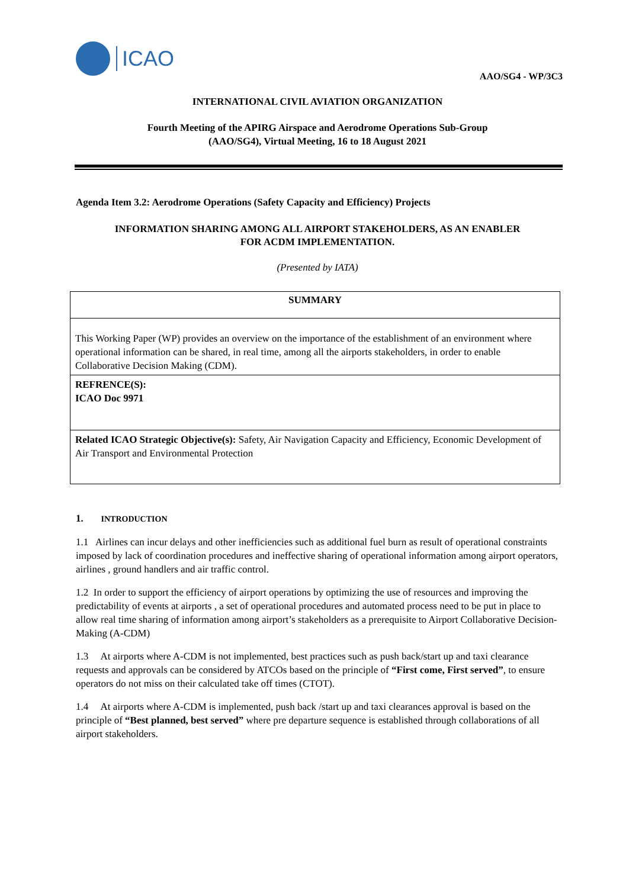ICAO
AAO/SG4 - WP/3C3
INTERNATIONAL CIVIL AVIATION ORGANIZATION
Fourth Meeting of the APIRG Airspace and Aerodrome Operations Sub-Group
(AAO/SG4), Virtual Meeting, 16 to 18 August 2021
Agenda Item 3.2: Aerodrome Operations (Safety Capacity and Efficiency) Projects
INFORMATION SHARING AMONG ALL AIRPORT STAKEHOLDERS, AS AN ENABLER
FOR ACDM IMPLEMENTATION.
(Presented by IATA)
| SUMMARY |
| This Working Paper (WP) provides an overview on the importance of the establishment of an environment where operational information can be shared, in real time, among all the airports stakeholders, in order to enable Collaborative Decision Making (CDM). |
| REFRENCE(S): ICAO Doc 9971 |
| Related ICAO Strategic Objective(s): Safety, Air Navigation Capacity and Efficiency, Economic Development of Air Transport and Environmental Protection |
1. INTRODUCTION
1.1 Airlines can incur delays and other inefficiencies such as additional fuel burn as result of operational constraints imposed by lack of coordination procedures and ineffective sharing of operational information among airport operators, airlines , ground handlers and air traffic control.
1.2 In order to support the efficiency of airport operations by optimizing the use of resources and improving the predictability of events at airports , a set of operational procedures and automated process need to be put in place to allow real time sharing of information among airport’s stakeholders as a prerequisite to Airport Collaborative Decision-Making (A-CDM)
1.3 At airports where A-CDM is not implemented, best practices such as push back/start up and taxi clearance requests and approvals can be considered by ATCOs based on the principle of “First come, First served”, to ensure operators do not miss on their calculated take off times (CTOT).
1.4 At airports where A-CDM is implemented, push back /start up and taxi clearances approval is based on the principle of “Best planned, best served” where pre departure sequence is established through collaborations of all airport stakeholders.